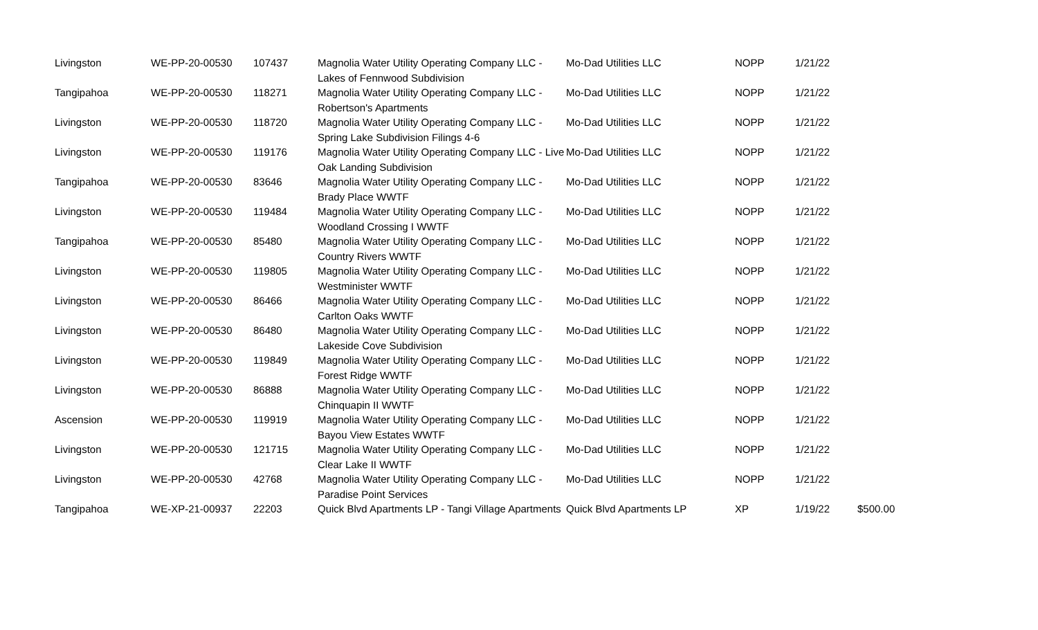| Livingston | WE-PP-20-00530 | 107437 | Magnolia Water Utility Operating Company LLC - Lakes of Fennwood Subdivision | Mo-Dad Utilities LLC | NOPP | 1/21/22 | |
| Tangipahoa | WE-PP-20-00530 | 118271 | Magnolia Water Utility Operating Company LLC - Robertson's Apartments | Mo-Dad Utilities LLC | NOPP | 1/21/22 | |
| Livingston | WE-PP-20-00530 | 118720 | Magnolia Water Utility Operating Company LLC - Spring Lake Subdivision Filings 4-6 | Mo-Dad Utilities LLC | NOPP | 1/21/22 | |
| Livingston | WE-PP-20-00530 | 119176 | Magnolia Water Utility Operating Company LLC - Live Oak Landing Subdivision | Mo-Dad Utilities LLC | NOPP | 1/21/22 | |
| Tangipahoa | WE-PP-20-00530 | 83646 | Magnolia Water Utility Operating Company LLC - Brady Place WWTF | Mo-Dad Utilities LLC | NOPP | 1/21/22 | |
| Livingston | WE-PP-20-00530 | 119484 | Magnolia Water Utility Operating Company LLC - Woodland Crossing I WWTF | Mo-Dad Utilities LLC | NOPP | 1/21/22 | |
| Tangipahoa | WE-PP-20-00530 | 85480 | Magnolia Water Utility Operating Company LLC - Country Rivers WWTF | Mo-Dad Utilities LLC | NOPP | 1/21/22 | |
| Livingston | WE-PP-20-00530 | 119805 | Magnolia Water Utility Operating Company LLC - Westminister WWTF | Mo-Dad Utilities LLC | NOPP | 1/21/22 | |
| Livingston | WE-PP-20-00530 | 86466 | Magnolia Water Utility Operating Company LLC - Carlton Oaks WWTF | Mo-Dad Utilities LLC | NOPP | 1/21/22 | |
| Livingston | WE-PP-20-00530 | 86480 | Magnolia Water Utility Operating Company LLC - Lakeside Cove Subdivision | Mo-Dad Utilities LLC | NOPP | 1/21/22 | |
| Livingston | WE-PP-20-00530 | 119849 | Magnolia Water Utility Operating Company LLC - Forest Ridge WWTF | Mo-Dad Utilities LLC | NOPP | 1/21/22 | |
| Livingston | WE-PP-20-00530 | 86888 | Magnolia Water Utility Operating Company LLC - Chinquapin II WWTF | Mo-Dad Utilities LLC | NOPP | 1/21/22 | |
| Ascension | WE-PP-20-00530 | 119919 | Magnolia Water Utility Operating Company LLC - Bayou View Estates WWTF | Mo-Dad Utilities LLC | NOPP | 1/21/22 | |
| Livingston | WE-PP-20-00530 | 121715 | Magnolia Water Utility Operating Company LLC - Clear Lake II WWTF | Mo-Dad Utilities LLC | NOPP | 1/21/22 | |
| Livingston | WE-PP-20-00530 | 42768 | Magnolia Water Utility Operating Company LLC - Paradise Point Services | Mo-Dad Utilities LLC | NOPP | 1/21/22 | |
| Tangipahoa | WE-XP-21-00937 | 22203 | Quick Blvd Apartments LP - Tangi Village Apartments | Quick Blvd Apartments LP | XP | 1/19/22 | $500.00 |